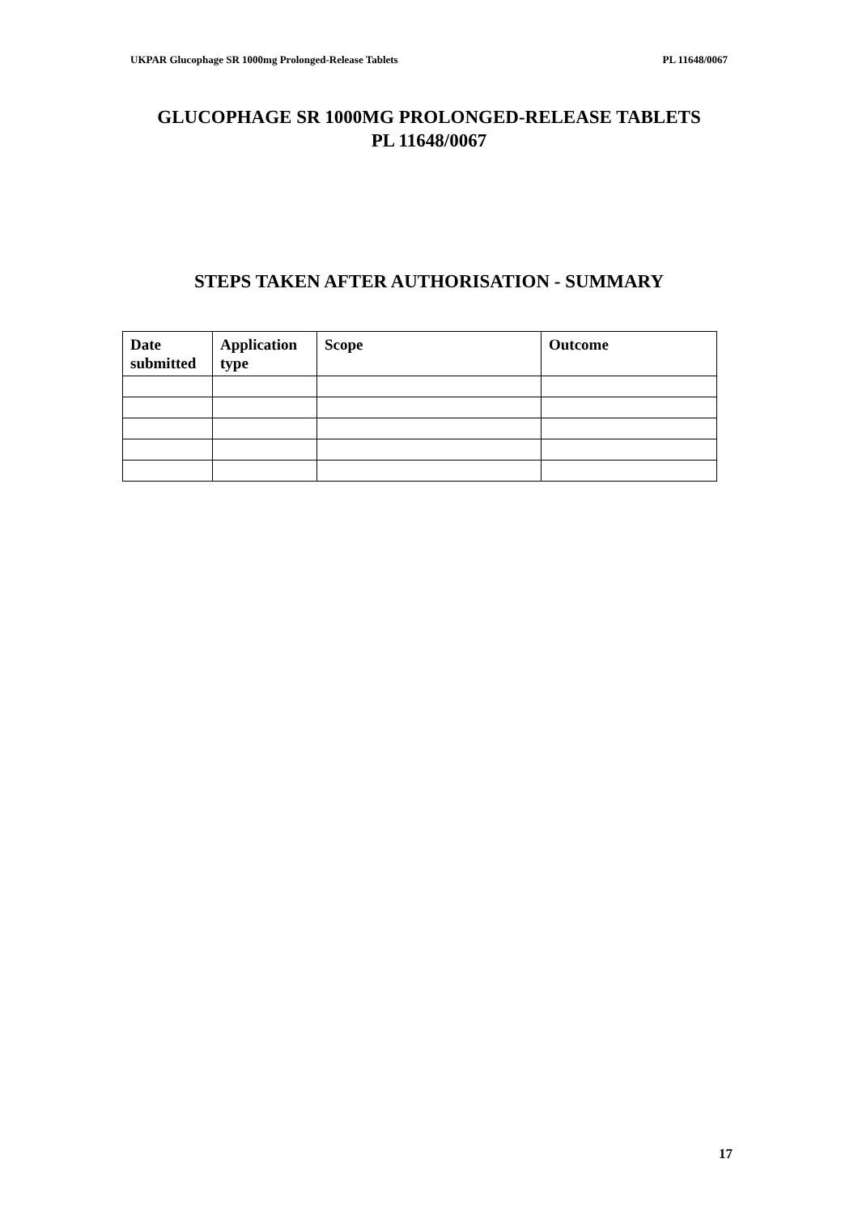UKPAR Glucophage SR 1000mg Prolonged-Release Tablets PL 11648/0067
GLUCOPHAGE SR 1000MG PROLONGED-RELEASE TABLETS
PL 11648/0067
STEPS TAKEN AFTER AUTHORISATION - SUMMARY
| Date submitted | Application type | Scope | Outcome |
| --- | --- | --- | --- |
17